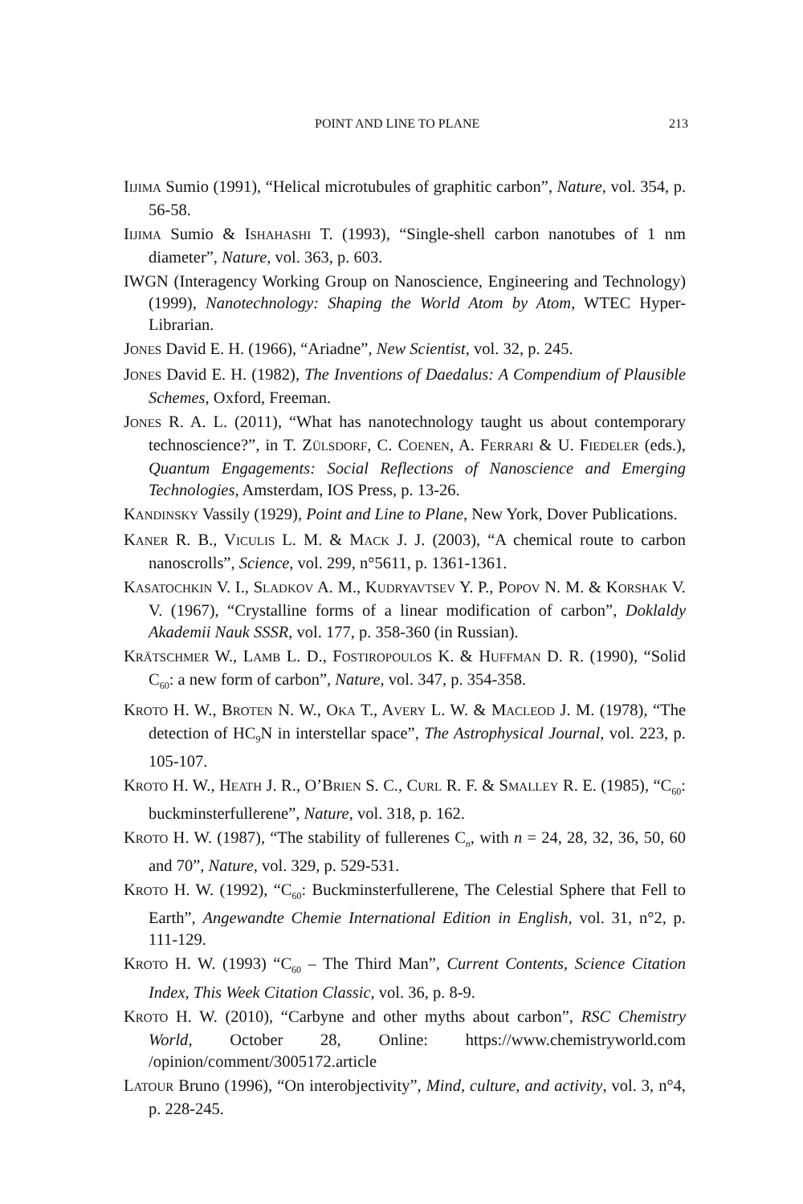POINT AND LINE TO PLANE 213
IIJIMA Sumio (1991), “Helical microtubules of graphitic carbon”, Nature, vol. 354, p. 56-58.
IIJIMA Sumio & ISHAHASHI T. (1993), “Single-shell carbon nanotubes of 1 nm diameter”, Nature, vol. 363, p. 603.
IWGN (Interagency Working Group on Nanoscience, Engineering and Technology) (1999), Nanotechnology: Shaping the World Atom by Atom, WTEC Hyper-Librarian.
JONES David E. H. (1966), “Ariadne”, New Scientist, vol. 32, p. 245.
JONES David E. H. (1982), The Inventions of Daedalus: A Compendium of Plausible Schemes, Oxford, Freeman.
JONES R. A. L. (2011), “What has nanotechnology taught us about contemporary technoscience?”, in T. ZÜLSDORF, C. COENEN, A. FERRARI & U. FIEDELER (eds.), Quantum Engagements: Social Reflections of Nanoscience and Emerging Technologies, Amsterdam, IOS Press, p. 13-26.
KANDINSKY Vassily (1929), Point and Line to Plane, New York, Dover Publications.
KANER R. B., VICULIS L. M. & MACK J. J. (2003), “A chemical route to carbon nanoscrolls”, Science, vol. 299, n°5611, p. 1361-1361.
KASATOCHKIN V. I., SLADKOV A. M., KUDRYAVTSEV Y. P., POPOV N. M. & KORSHAK V. V. (1967), “Crystalline forms of a linear modification of carbon”, Doklaldy Akademii Nauk SSSR, vol. 177, p. 358-360 (in Russian).
KRÄTSCHMER W., LAMB L. D., FOSTIROPOULOS K. & HUFFMAN D. R. (1990), “Solid C<sub>60</sub>: a new form of carbon”, Nature, vol. 347, p. 354-358.
KROTO H. W., BROTEN N. W., OKA T., AVERY L. W. & MACLEOD J. M. (1978), “The detection of HC<sub>9</sub>N in interstellar space”, The Astrophysical Journal, vol. 223, p. 105-107.
KROTO H. W., HEATH J. R., O’BRIEN S. C., CURL R. F. & SMALLEY R. E. (1985), “C<sub>60</sub>: buckminsterfullerene”, Nature, vol. 318, p. 162.
KROTO H. W. (1987), “The stability of fullerenes C<sub>n</sub>, with n = 24, 28, 32, 36, 50, 60 and 70”, Nature, vol. 329, p. 529-531.
KROTO H. W. (1992), “C<sub>60</sub>: Buckminsterfullerene, The Celestial Sphere that Fell to Earth”, Angewandte Chemie International Edition in English, vol. 31, n°2, p. 111-129.
KROTO H. W. (1993) “C<sub>60</sub> – The Third Man”, Current Contents, Science Citation Index, This Week Citation Classic, vol. 36, p. 8-9.
KROTO H. W. (2010), “Carbyne and other myths about carbon”, RSC Chemistry World, October 28, Online: https://www.chemistryworld.com /opinion/comment/3005172.article
LATOUR Bruno (1996), “On interobjectivity”, Mind, culture, and activity, vol. 3, n°4, p. 228-245.